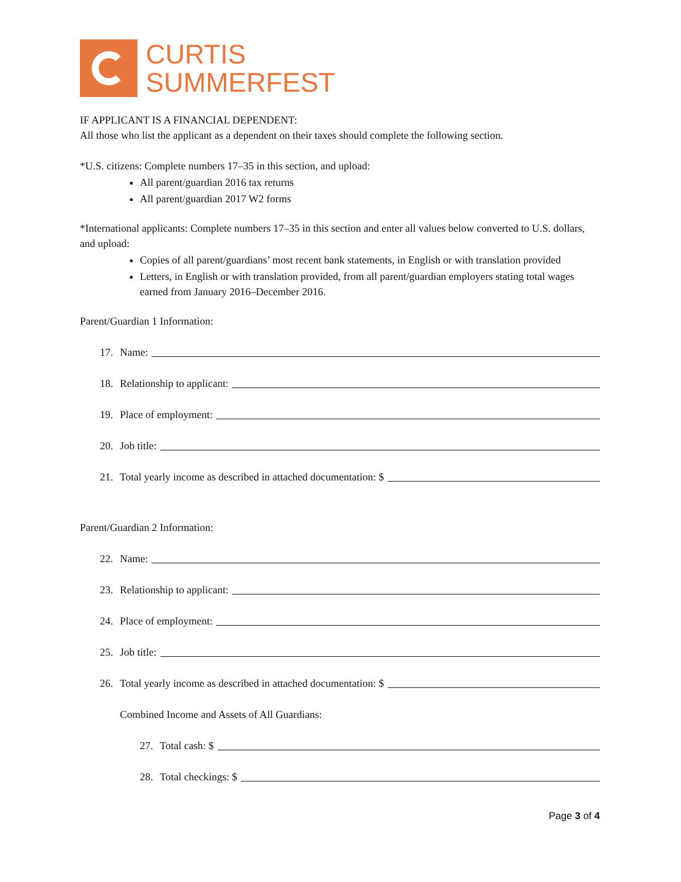CURTIS
SUMMERFEST
IF APPLICANT IS A FINANCIAL DEPENDENT:
All those who list the applicant as a dependent on their taxes should complete the following section.
*U.S. citizens: Complete numbers 17–35 in this section, and upload:
All parent/guardian 2016 tax returns
All parent/guardian 2017 W2 forms
*International applicants: Complete numbers 17–35 in this section and enter all values below converted to U.S. dollars, and upload:
Copies of all parent/guardians’ most recent bank statements, in English or with translation provided
Letters, in English or with translation provided, from all parent/guardian employers stating total wages earned from January 2016–December 2016.
Parent/Guardian 1 Information:
17. Name:
18. Relationship to applicant:
19. Place of employment:
20. Job title:
21. Total yearly income as described in attached documentation: $
Parent/Guardian 2 Information:
22. Name:
23. Relationship to applicant:
24. Place of employment:
25. Job title:
26. Total yearly income as described in attached documentation: $
Combined Income and Assets of All Guardians:
27. Total cash: $
28. Total checkings: $
Page 3 of 4